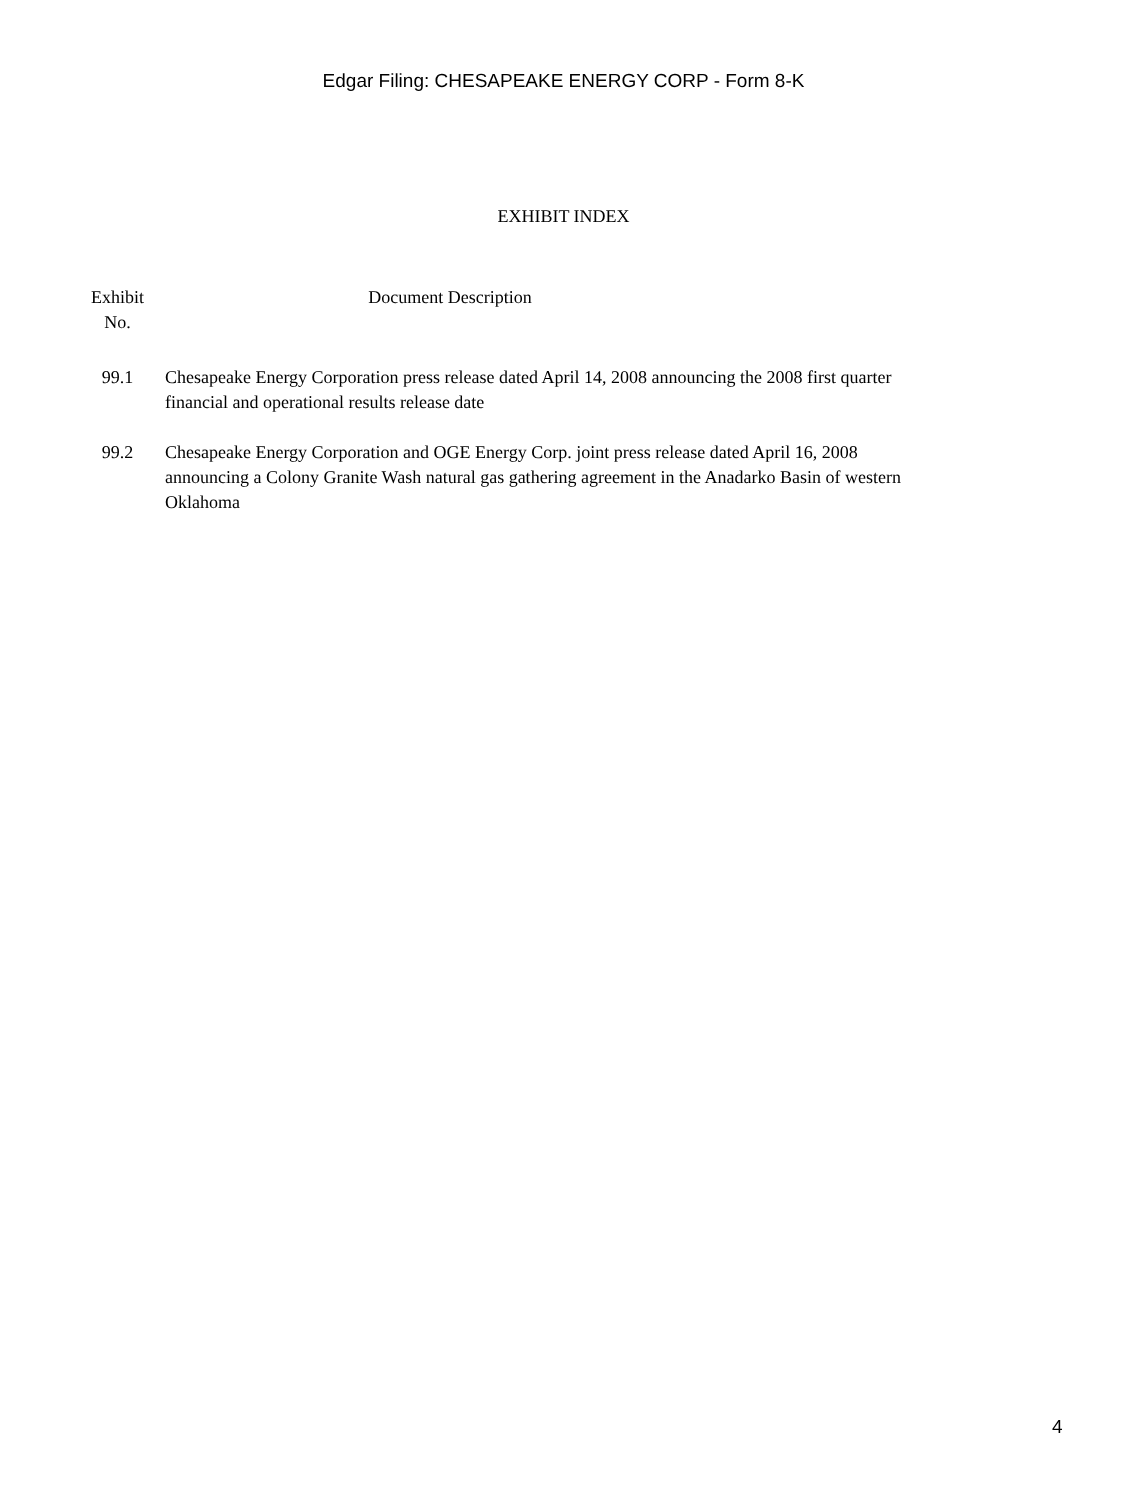Edgar Filing: CHESAPEAKE ENERGY CORP - Form 8-K
EXHIBIT INDEX
| Exhibit No. | Document Description |
| --- | --- |
| 99.1 | Chesapeake Energy Corporation press release dated April 14, 2008 announcing the 2008 first quarter financial and operational results release date |
| 99.2 | Chesapeake Energy Corporation and OGE Energy Corp. joint press release dated April 16, 2008 announcing a Colony Granite Wash natural gas gathering agreement in the Anadarko Basin of western Oklahoma |
4